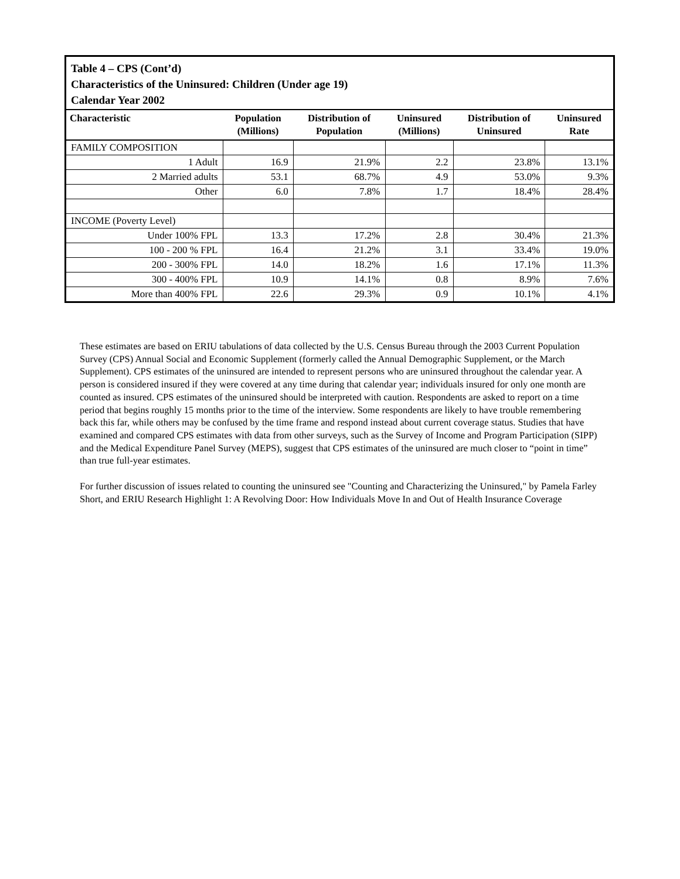Table 4 – CPS (Cont’d)
Characteristics of the Uninsured: Children (Under age 19)
Calendar Year 2002
| Characteristic | Population (Millions) | Distribution of Population | Uninsured (Millions) | Distribution of Uninsured | Uninsured Rate |
| --- | --- | --- | --- | --- | --- |
| FAMILY COMPOSITION | | | | | |
| 1 Adult | 16.9 | 21.9% | 2.2 | 23.8% | 13.1% |
| 2 Married adults | 53.1 | 68.7% | 4.9 | 53.0% | 9.3% |
| Other | 6.0 | 7.8% | 1.7 | 18.4% | 28.4% |
| INCOME (Poverty Level) | | | | | |
| Under 100% FPL | 13.3 | 17.2% | 2.8 | 30.4% | 21.3% |
| 100 - 200 % FPL | 16.4 | 21.2% | 3.1 | 33.4% | 19.0% |
| 200 - 300% FPL | 14.0 | 18.2% | 1.6 | 17.1% | 11.3% |
| 300 - 400% FPL | 10.9 | 14.1% | 0.8 | 8.9% | 7.6% |
| More than 400% FPL | 22.6 | 29.3% | 0.9 | 10.1% | 4.1% |
These estimates are based on ERIU tabulations of data collected by the U.S. Census Bureau through the 2003 Current Population Survey (CPS) Annual Social and Economic Supplement (formerly called the Annual Demographic Supplement, or the March Supplement). CPS estimates of the uninsured are intended to represent persons who are uninsured throughout the calendar year. A person is considered insured if they were covered at any time during that calendar year; individuals insured for only one month are counted as insured. CPS estimates of the uninsured should be interpreted with caution. Respondents are asked to report on a time period that begins roughly 15 months prior to the time of the interview. Some respondents are likely to have trouble remembering back this far, while others may be confused by the time frame and respond instead about current coverage status. Studies that have examined and compared CPS estimates with data from other surveys, such as the Survey of Income and Program Participation (SIPP) and the Medical Expenditure Panel Survey (MEPS), suggest that CPS estimates of the uninsured are much closer to “point in time” than true full-year estimates.
For further discussion of issues related to counting the uninsured see "Counting and Characterizing the Uninsured," by Pamela Farley Short, and ERIU Research Highlight 1: A Revolving Door: How Individuals Move In and Out of Health Insurance Coverage